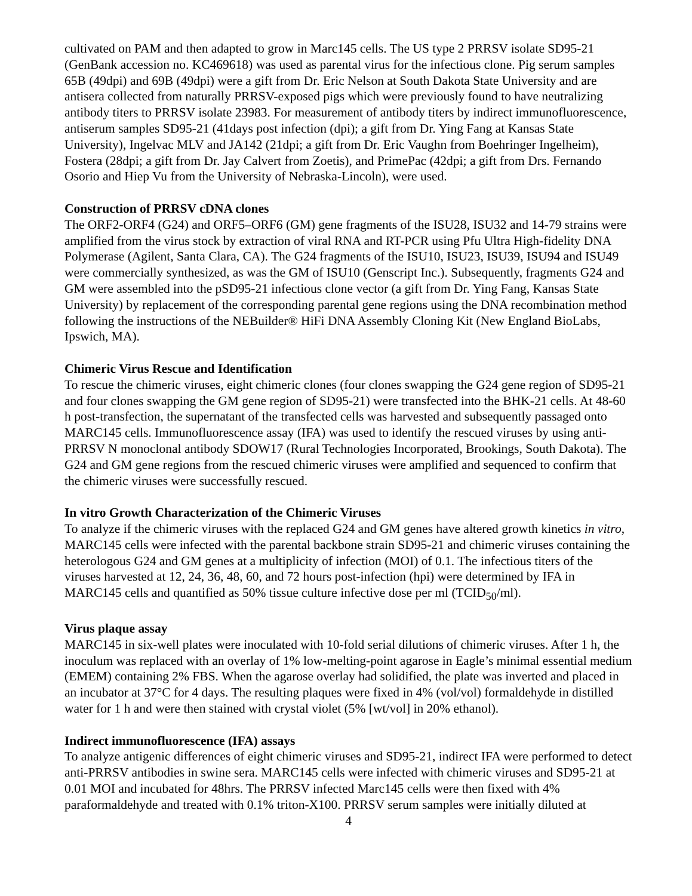cultivated on PAM and then adapted to grow in Marc145 cells. The US type 2 PRRSV isolate SD95-21 (GenBank accession no. KC469618) was used as parental virus for the infectious clone. Pig serum samples 65B (49dpi) and 69B (49dpi) were a gift from Dr. Eric Nelson at South Dakota State University and are antisera collected from naturally PRRSV-exposed pigs which were previously found to have neutralizing antibody titers to PRRSV isolate 23983. For measurement of antibody titers by indirect immunofluorescence, antiserum samples SD95-21 (41days post infection (dpi); a gift from Dr. Ying Fang at Kansas State University), Ingelvac MLV and JA142 (21dpi; a gift from Dr. Eric Vaughn from Boehringer Ingelheim), Fostera (28dpi; a gift from Dr. Jay Calvert from Zoetis), and PrimePac (42dpi; a gift from Drs. Fernando Osorio and Hiep Vu from the University of Nebraska-Lincoln), were used.
Construction of PRRSV cDNA clones
The ORF2-ORF4 (G24) and ORF5–ORF6 (GM) gene fragments of the ISU28, ISU32 and 14-79 strains were amplified from the virus stock by extraction of viral RNA and RT-PCR using Pfu Ultra High-fidelity DNA Polymerase (Agilent, Santa Clara, CA). The G24 fragments of the ISU10, ISU23, ISU39, ISU94 and ISU49 were commercially synthesized, as was the GM of ISU10 (Genscript Inc.). Subsequently, fragments G24 and GM were assembled into the pSD95-21 infectious clone vector (a gift from Dr. Ying Fang, Kansas State University) by replacement of the corresponding parental gene regions using the DNA recombination method following the instructions of the NEBuilder® HiFi DNA Assembly Cloning Kit (New England BioLabs, Ipswich, MA).
Chimeric Virus Rescue and Identification
To rescue the chimeric viruses, eight chimeric clones (four clones swapping the G24 gene region of SD95-21 and four clones swapping the GM gene region of SD95-21) were transfected into the BHK-21 cells. At 48-60 h post-transfection, the supernatant of the transfected cells was harvested and subsequently passaged onto MARC145 cells. Immunofluorescence assay (IFA) was used to identify the rescued viruses by using anti-PRRSV N monoclonal antibody SDOW17 (Rural Technologies Incorporated, Brookings, South Dakota). The G24 and GM gene regions from the rescued chimeric viruses were amplified and sequenced to confirm that the chimeric viruses were successfully rescued.
In vitro Growth Characterization of the Chimeric Viruses
To analyze if the chimeric viruses with the replaced G24 and GM genes have altered growth kinetics in vitro, MARC145 cells were infected with the parental backbone strain SD95-21 and chimeric viruses containing the heterologous G24 and GM genes at a multiplicity of infection (MOI) of 0.1. The infectious titers of the viruses harvested at 12, 24, 36, 48, 60, and 72 hours post-infection (hpi) were determined by IFA in MARC145 cells and quantified as 50% tissue culture infective dose per ml (TCID<sub>50</sub>/ml).
Virus plaque assay
MARC145 in six-well plates were inoculated with 10-fold serial dilutions of chimeric viruses. After 1 h, the inoculum was replaced with an overlay of 1% low-melting-point agarose in Eagle’s minimal essential medium (EMEM) containing 2% FBS. When the agarose overlay had solidified, the plate was inverted and placed in an incubator at 37°C for 4 days. The resulting plaques were fixed in 4% (vol/vol) formaldehyde in distilled water for 1 h and were then stained with crystal violet (5% [wt/vol] in 20% ethanol).
Indirect immunofluorescence (IFA) assays
To analyze antigenic differences of eight chimeric viruses and SD95-21, indirect IFA were performed to detect anti-PRRSV antibodies in swine sera. MARC145 cells were infected with chimeric viruses and SD95-21 at 0.01 MOI and incubated for 48hrs. The PRRSV infected Marc145 cells were then fixed with 4% paraformaldehyde and treated with 0.1% triton-X100. PRRSV serum samples were initially diluted at
4